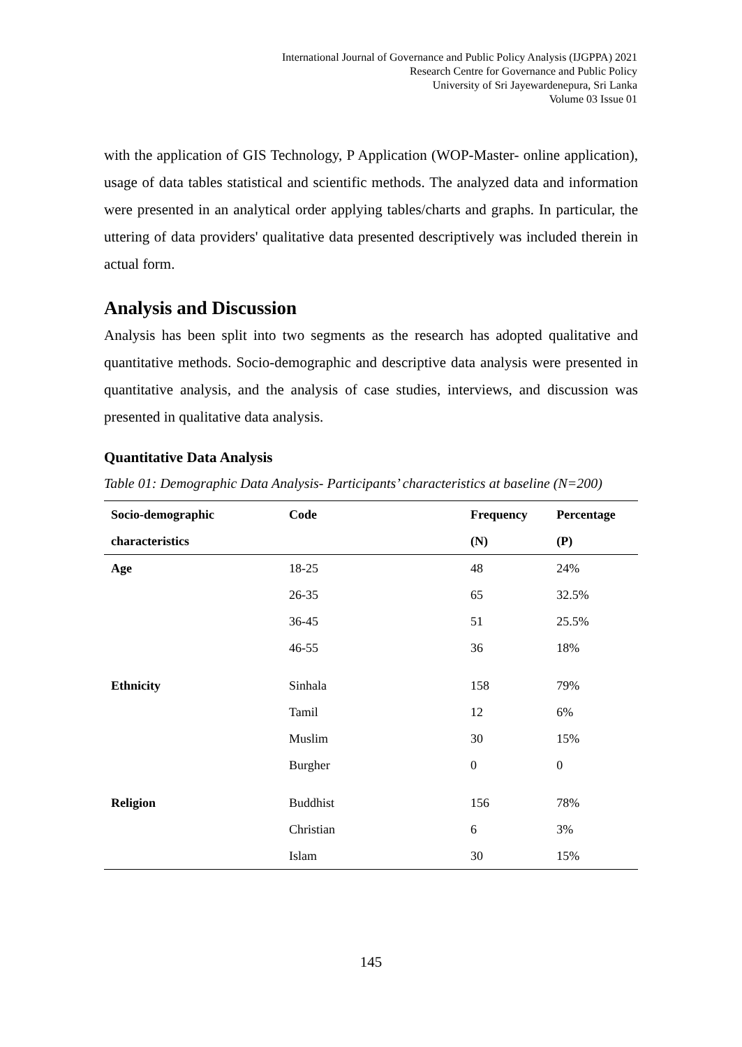International Journal of Governance and Public Policy Analysis (IJGPPA) 2021
Research Centre for Governance and Public Policy
University of Sri Jayewardenepura, Sri Lanka
Volume 03 Issue 01
with the application of GIS Technology, P Application (WOP-Master- online application), usage of data tables statistical and scientific methods. The analyzed data and information were presented in an analytical order applying tables/charts and graphs. In particular, the uttering of data providers' qualitative data presented descriptively was included therein in actual form.
Analysis and Discussion
Analysis has been split into two segments as the research has adopted qualitative and quantitative methods. Socio-demographic and descriptive data analysis were presented in quantitative analysis, and the analysis of case studies, interviews, and discussion was presented in qualitative data analysis.
Quantitative Data Analysis
Table 01: Demographic Data Analysis- Participants’ characteristics at baseline (N=200)
| Socio-demographic | Code | Frequency | Percentage |
| --- | --- | --- | --- |
| characteristics | | (N) | (P) |
| Age | 18-25 | 48 | 24% |
| | 26-35 | 65 | 32.5% |
| | 36-45 | 51 | 25.5% |
| | 46-55 | 36 | 18% |
| Ethnicity | Sinhala | 158 | 79% |
| | Tamil | 12 | 6% |
| | Muslim | 30 | 15% |
| | Burgher | 0 | 0 |
| Religion | Buddhist | 156 | 78% |
| | Christian | 6 | 3% |
| | Islam | 30 | 15% |
145